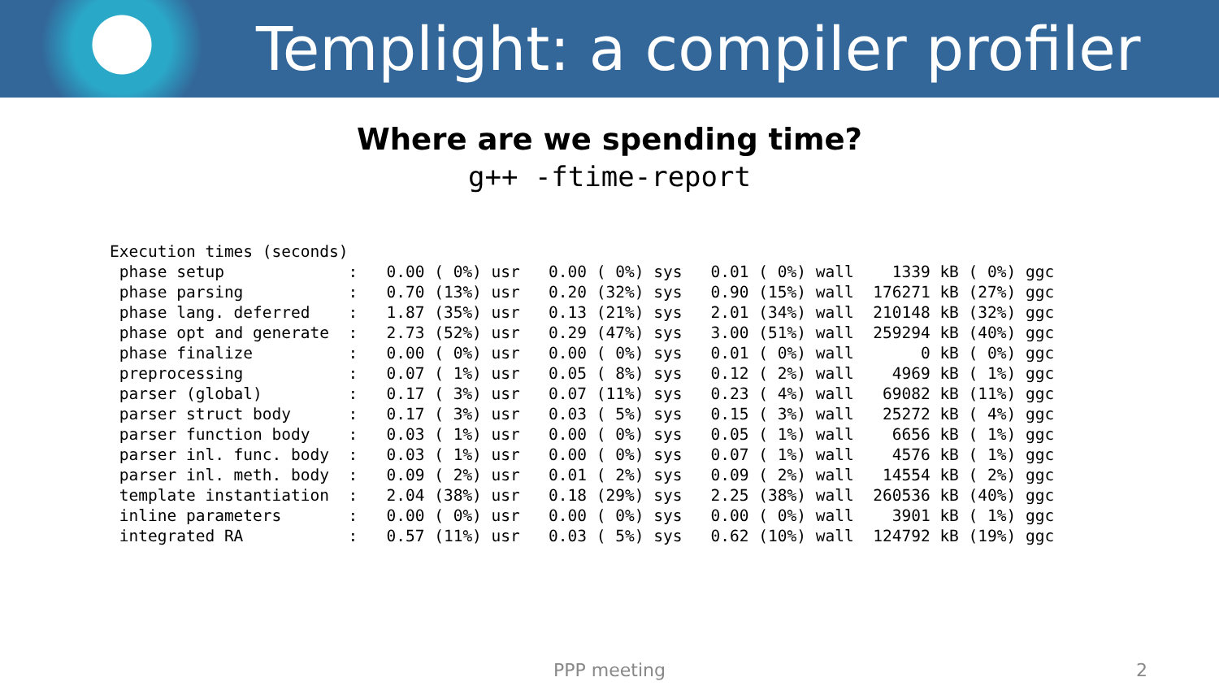Templight: a compiler profiler
Where are we spending time?
g++ -ftime-report
Execution times (seconds)
 phase setup             :   0.00 ( 0%) usr   0.00 ( 0%) sys   0.01 ( 0%) wall    1339 kB ( 0%) ggc
 phase parsing           :   0.70 (13%) usr   0.20 (32%) sys   0.90 (15%) wall  176271 kB (27%) ggc
 phase lang. deferred    :   1.87 (35%) usr   0.13 (21%) sys   2.01 (34%) wall  210148 kB (32%) ggc
 phase opt and generate  :   2.73 (52%) usr   0.29 (47%) sys   3.00 (51%) wall  259294 kB (40%) ggc
 phase finalize          :   0.00 ( 0%) usr   0.00 ( 0%) sys   0.01 ( 0%) wall       0 kB ( 0%) ggc
 preprocessing           :   0.07 ( 1%) usr   0.05 ( 8%) sys   0.12 ( 2%) wall    4969 kB ( 1%) ggc
 parser (global)         :   0.17 ( 3%) usr   0.07 (11%) sys   0.23 ( 4%) wall   69082 kB (11%) ggc
 parser struct body      :   0.17 ( 3%) usr   0.03 ( 5%) sys   0.15 ( 3%) wall   25272 kB ( 4%) ggc
 parser function body    :   0.03 ( 1%) usr   0.00 ( 0%) sys   0.05 ( 1%) wall    6656 kB ( 1%) ggc
 parser inl. func. body  :   0.03 ( 1%) usr   0.00 ( 0%) sys   0.07 ( 1%) wall    4576 kB ( 1%) ggc
 parser inl. meth. body  :   0.09 ( 2%) usr   0.01 ( 2%) sys   0.09 ( 2%) wall   14554 kB ( 2%) ggc
 template instantiation  :   2.04 (38%) usr   0.18 (29%) sys   2.25 (38%) wall  260536 kB (40%) ggc
 inline parameters       :   0.00 ( 0%) usr   0.00 ( 0%) sys   0.00 ( 0%) wall    3901 kB ( 1%) ggc
 integrated RA           :   0.57 (11%) usr   0.03 ( 5%) sys   0.62 (10%) wall  124792 kB (19%) ggc
PPP meeting 2